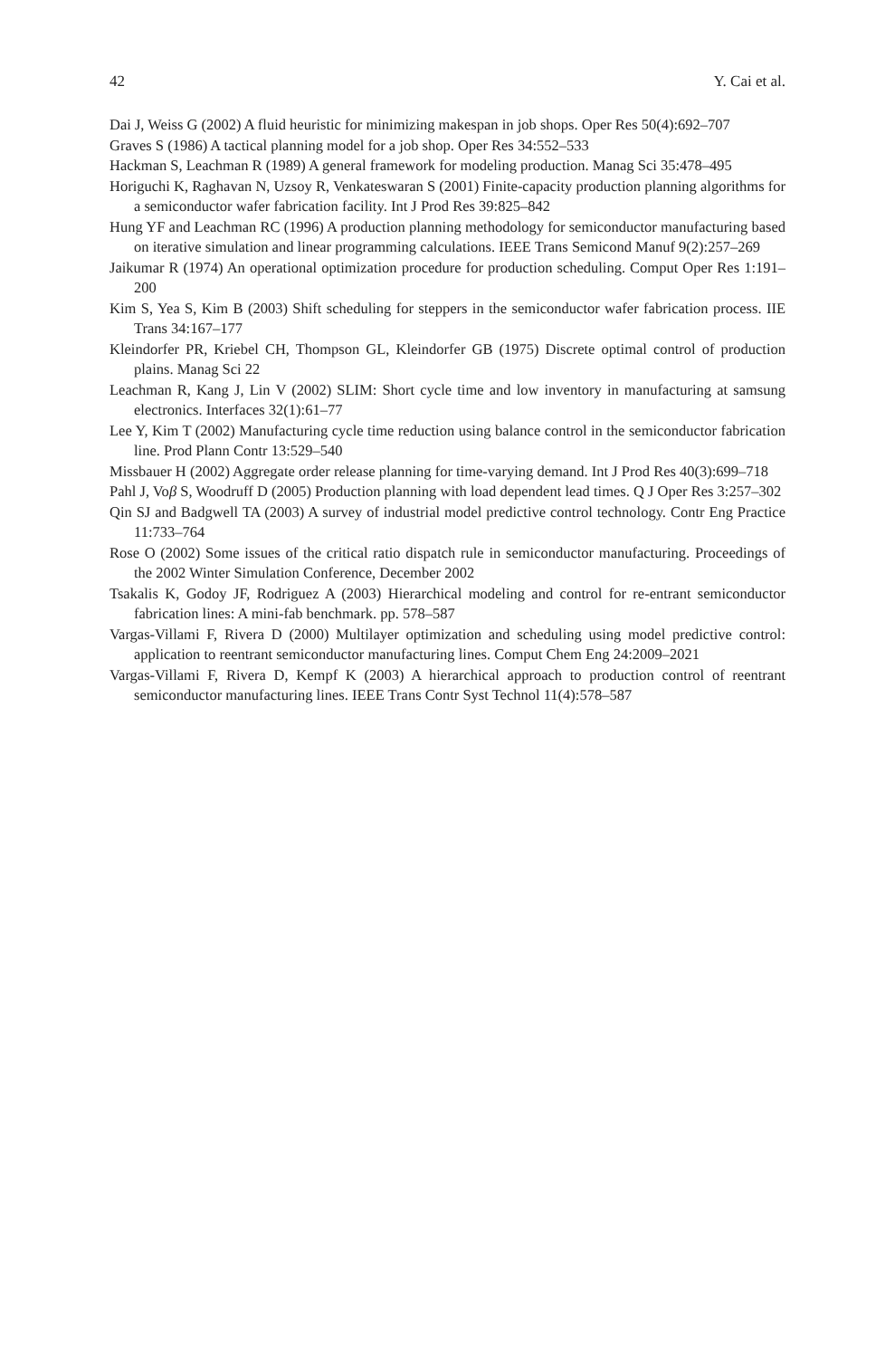42 Y. Cai et al.
Dai J, Weiss G (2002) A fluid heuristic for minimizing makespan in job shops. Oper Res 50(4):692–707
Graves S (1986) A tactical planning model for a job shop. Oper Res 34:552–533
Hackman S, Leachman R (1989) A general framework for modeling production. Manag Sci 35:478–495
Horiguchi K, Raghavan N, Uzsoy R, Venkateswaran S (2001) Finite-capacity production planning algorithms for a semiconductor wafer fabrication facility. Int J Prod Res 39:825–842
Hung YF and Leachman RC (1996) A production planning methodology for semiconductor manufacturing based on iterative simulation and linear programming calculations. IEEE Trans Semicond Manuf 9(2):257–269
Jaikumar R (1974) An operational optimization procedure for production scheduling. Comput Oper Res 1:191–200
Kim S, Yea S, Kim B (2003) Shift scheduling for steppers in the semiconductor wafer fabrication process. IIE Trans 34:167–177
Kleindorfer PR, Kriebel CH, Thompson GL, Kleindorfer GB (1975) Discrete optimal control of production plains. Manag Sci 22
Leachman R, Kang J, Lin V (2002) SLIM: Short cycle time and low inventory in manufacturing at samsung electronics. Interfaces 32(1):61–77
Lee Y, Kim T (2002) Manufacturing cycle time reduction using balance control in the semiconductor fabrication line. Prod Plann Contr 13:529–540
Missbauer H (2002) Aggregate order release planning for time-varying demand. Int J Prod Res 40(3):699–718
Pahl J, Voβ S, Woodruff D (2005) Production planning with load dependent lead times. Q J Oper Res 3:257–302
Qin SJ and Badgwell TA (2003) A survey of industrial model predictive control technology. Contr Eng Practice 11:733–764
Rose O (2002) Some issues of the critical ratio dispatch rule in semiconductor manufacturing. Proceedings of the 2002 Winter Simulation Conference, December 2002
Tsakalis K, Godoy JF, Rodriguez A (2003) Hierarchical modeling and control for re-entrant semiconductor fabrication lines: A mini-fab benchmark. pp. 578–587
Vargas-Villami F, Rivera D (2000) Multilayer optimization and scheduling using model predictive control: application to reentrant semiconductor manufacturing lines. Comput Chem Eng 24:2009–2021
Vargas-Villami F, Rivera D, Kempf K (2003) A hierarchical approach to production control of reentrant semiconductor manufacturing lines. IEEE Trans Contr Syst Technol 11(4):578–587